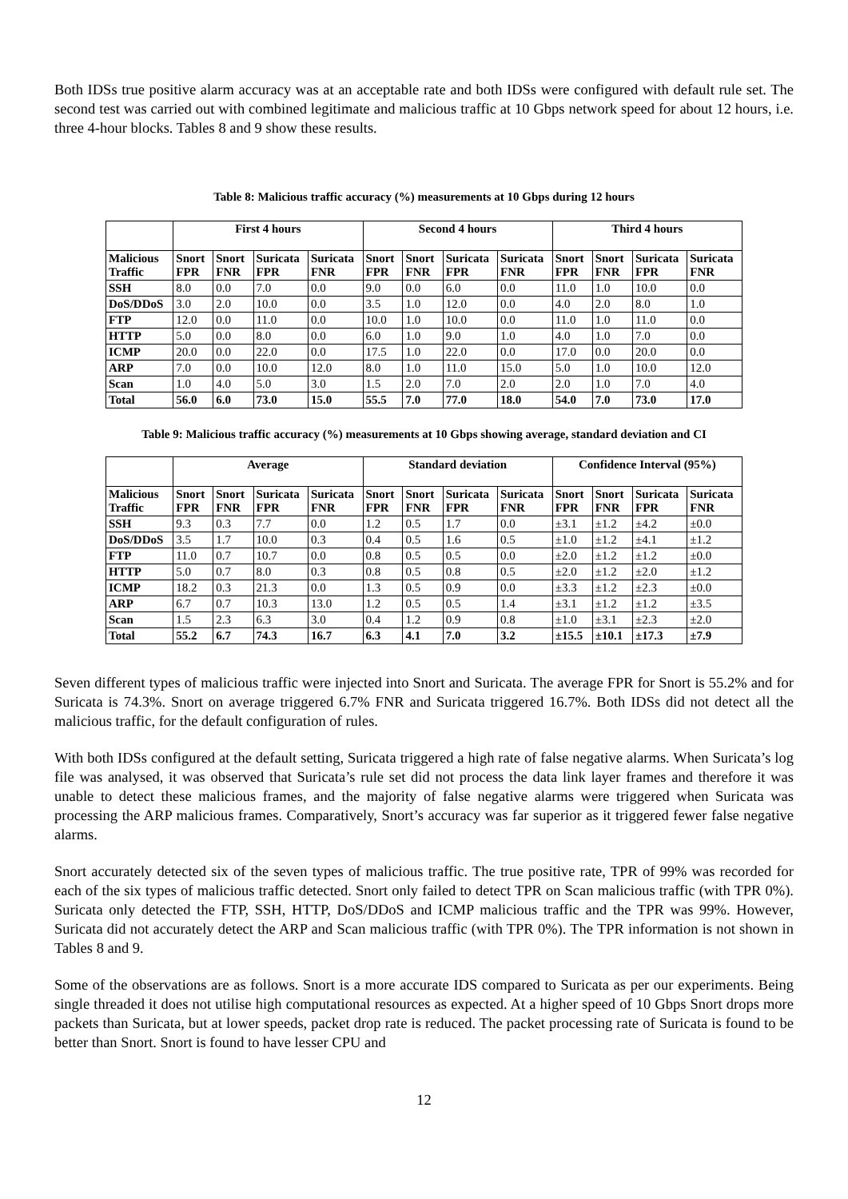Both IDSs true positive alarm accuracy was at an acceptable rate and both IDSs were configured with default rule set. The second test was carried out with combined legitimate and malicious traffic at 10 Gbps network speed for about 12 hours, i.e. three 4-hour blocks. Tables 8 and 9 show these results.
Table 8: Malicious traffic accuracy (%) measurements at 10 Gbps during 12 hours
| | First 4 hours | | | | Second 4 hours | | | | Third 4 hours | | | |
| --- | --- | --- | --- | --- | --- | --- | --- | --- | --- | --- | --- | --- |
| Malicious Traffic | Snort FPR | Snort FNR | Suricata FPR | Suricata FNR | Snort FPR | Snort FNR | Suricata FPR | Suricata FNR | Snort FPR | Snort FNR | Suricata FPR | Suricata FNR |
| SSH | 8.0 | 0.0 | 7.0 | 0.0 | 9.0 | 0.0 | 6.0 | 0.0 | 11.0 | 1.0 | 10.0 | 0.0 |
| DoS/DDoS | 3.0 | 2.0 | 10.0 | 0.0 | 3.5 | 1.0 | 12.0 | 0.0 | 4.0 | 2.0 | 8.0 | 1.0 |
| FTP | 12.0 | 0.0 | 11.0 | 0.0 | 10.0 | 1.0 | 10.0 | 0.0 | 11.0 | 1.0 | 11.0 | 0.0 |
| HTTP | 5.0 | 0.0 | 8.0 | 0.0 | 6.0 | 1.0 | 9.0 | 1.0 | 4.0 | 1.0 | 7.0 | 0.0 |
| ICMP | 20.0 | 0.0 | 22.0 | 0.0 | 17.5 | 1.0 | 22.0 | 0.0 | 17.0 | 0.0 | 20.0 | 0.0 |
| ARP | 7.0 | 0.0 | 10.0 | 12.0 | 8.0 | 1.0 | 11.0 | 15.0 | 5.0 | 1.0 | 10.0 | 12.0 |
| Scan | 1.0 | 4.0 | 5.0 | 3.0 | 1.5 | 2.0 | 7.0 | 2.0 | 2.0 | 1.0 | 7.0 | 4.0 |
| Total | 56.0 | 6.0 | 73.0 | 15.0 | 55.5 | 7.0 | 77.0 | 18.0 | 54.0 | 7.0 | 73.0 | 17.0 |
Table 9: Malicious traffic accuracy (%) measurements at 10 Gbps showing average, standard deviation and CI
| | Average | | | | Standard deviation | | | | Confidence Interval (95%) | | | |
| --- | --- | --- | --- | --- | --- | --- | --- | --- | --- | --- | --- | --- |
| Malicious Traffic | Snort FPR | Snort FNR | Suricata FPR | Suricata FNR | Snort FPR | Snort FNR | Suricata FPR | Suricata FNR | Snort FPR | Snort FNR | Suricata FPR | Suricata FNR |
| SSH | 9.3 | 0.3 | 7.7 | 0.0 | 1.2 | 0.5 | 1.7 | 0.0 | ±3.1 | ±1.2 | ±4.2 | ±0.0 |
| DoS/DDoS | 3.5 | 1.7 | 10.0 | 0.3 | 0.4 | 0.5 | 1.6 | 0.5 | ±1.0 | ±1.2 | ±4.1 | ±1.2 |
| FTP | 11.0 | 0.7 | 10.7 | 0.0 | 0.8 | 0.5 | 0.5 | 0.0 | ±2.0 | ±1.2 | ±1.2 | ±0.0 |
| HTTP | 5.0 | 0.7 | 8.0 | 0.3 | 0.8 | 0.5 | 0.8 | 0.5 | ±2.0 | ±1.2 | ±2.0 | ±1.2 |
| ICMP | 18.2 | 0.3 | 21.3 | 0.0 | 1.3 | 0.5 | 0.9 | 0.0 | ±3.3 | ±1.2 | ±2.3 | ±0.0 |
| ARP | 6.7 | 0.7 | 10.3 | 13.0 | 1.2 | 0.5 | 0.5 | 1.4 | ±3.1 | ±1.2 | ±1.2 | ±3.5 |
| Scan | 1.5 | 2.3 | 6.3 | 3.0 | 0.4 | 1.2 | 0.9 | 0.8 | ±1.0 | ±3.1 | ±2.3 | ±2.0 |
| Total | 55.2 | 6.7 | 74.3 | 16.7 | 6.3 | 4.1 | 7.0 | 3.2 | ±15.5 | ±10.1 | ±17.3 | ±7.9 |
Seven different types of malicious traffic were injected into Snort and Suricata. The average FPR for Snort is 55.2% and for Suricata is 74.3%. Snort on average triggered 6.7% FNR and Suricata triggered 16.7%. Both IDSs did not detect all the malicious traffic, for the default configuration of rules.
With both IDSs configured at the default setting, Suricata triggered a high rate of false negative alarms. When Suricata’s log file was analysed, it was observed that Suricata’s rule set did not process the data link layer frames and therefore it was unable to detect these malicious frames, and the majority of false negative alarms were triggered when Suricata was processing the ARP malicious frames. Comparatively, Snort’s accuracy was far superior as it triggered fewer false negative alarms.
Snort accurately detected six of the seven types of malicious traffic. The true positive rate, TPR of 99% was recorded for each of the six types of malicious traffic detected. Snort only failed to detect TPR on Scan malicious traffic (with TPR 0%). Suricata only detected the FTP, SSH, HTTP, DoS/DDoS and ICMP malicious traffic and the TPR was 99%. However, Suricata did not accurately detect the ARP and Scan malicious traffic (with TPR 0%). The TPR information is not shown in Tables 8 and 9.
Some of the observations are as follows. Snort is a more accurate IDS compared to Suricata as per our experiments. Being single threaded it does not utilise high computational resources as expected. At a higher speed of 10 Gbps Snort drops more packets than Suricata, but at lower speeds, packet drop rate is reduced. The packet processing rate of Suricata is found to be better than Snort. Snort is found to have lesser CPU and
12